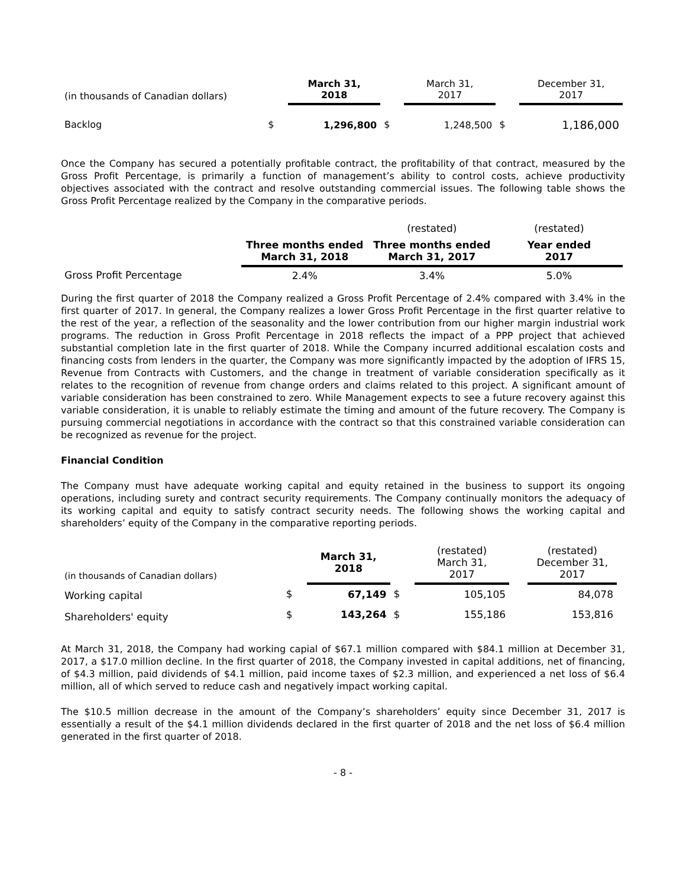| (in thousands of Canadian dollars) | | March 31, 2018 | | March 31, 2017 | | December 31, 2017 |
| Backlog | $ | 1,296,800 | $ | 1,248,500 | $ | 1,186,000 |
Once the Company has secured a potentially profitable contract, the profitability of that contract, measured by the Gross Profit Percentage, is primarily a function of management’s ability to control costs, achieve productivity objectives associated with the contract and resolve outstanding commercial issues. The following table shows the Gross Profit Percentage realized by the Company in the comparative periods.
| | | (restated) | (restated) |
| | Three months ended March 31, 2018 | Three months ended March 31, 2017 | Year ended 2017 |
| Gross Profit Percentage | 2.4% | 3.4% | 5.0% |
During the first quarter of 2018 the Company realized a Gross Profit Percentage of 2.4% compared with 3.4% in the first quarter of 2017. In general, the Company realizes a lower Gross Profit Percentage in the first quarter relative to the rest of the year, a reflection of the seasonality and the lower contribution from our higher margin industrial work programs. The reduction in Gross Profit Percentage in 2018 reflects the impact of a PPP project that achieved substantial completion late in the first quarter of 2018. While the Company incurred additional escalation costs and financing costs from lenders in the quarter, the Company was more significantly impacted by the adoption of IFRS 15, Revenue from Contracts with Customers, and the change in treatment of variable consideration specifically as it relates to the recognition of revenue from change orders and claims related to this project. A significant amount of variable consideration has been constrained to zero. While Management expects to see a future recovery against this variable consideration, it is unable to reliably estimate the timing and amount of the future recovery. The Company is pursuing commercial negotiations in accordance with the contract so that this constrained variable consideration can be recognized as revenue for the project.
Financial Condition
The Company must have adequate working capital and equity retained in the business to support its ongoing operations, including surety and contract security requirements. The Company continually monitors the adequacy of its working capital and equity to satisfy contract security needs. The following shows the working capital and shareholders’ equity of the Company in the comparative reporting periods.
| (in thousands of Canadian dollars) | | March 31, 2018 | | (restated) March 31, 2017 | | (restated) December 31, 2017 |
| Working capital | $ | 67,149 | $ | 105,105 | | 84,078 |
| Shareholders' equity | $ | 143,264 | $ | 155,186 | | 153,816 |
At March 31, 2018, the Company had working capial of $67.1 million compared with $84.1 million at December 31, 2017, a $17.0 million decline. In the first quarter of 2018, the Company invested in capital additions, net of financing, of $4.3 million, paid dividends of $4.1 million, paid income taxes of $2.3 million, and experienced a net loss of $6.4 million, all of which served to reduce cash and negatively impact working capital.
The $10.5 million decrease in the amount of the Company’s shareholders’ equity since December 31, 2017 is essentially a result of the $4.1 million dividends declared in the first quarter of 2018 and the net loss of $6.4 million generated in the first quarter of 2018.
- 8 -